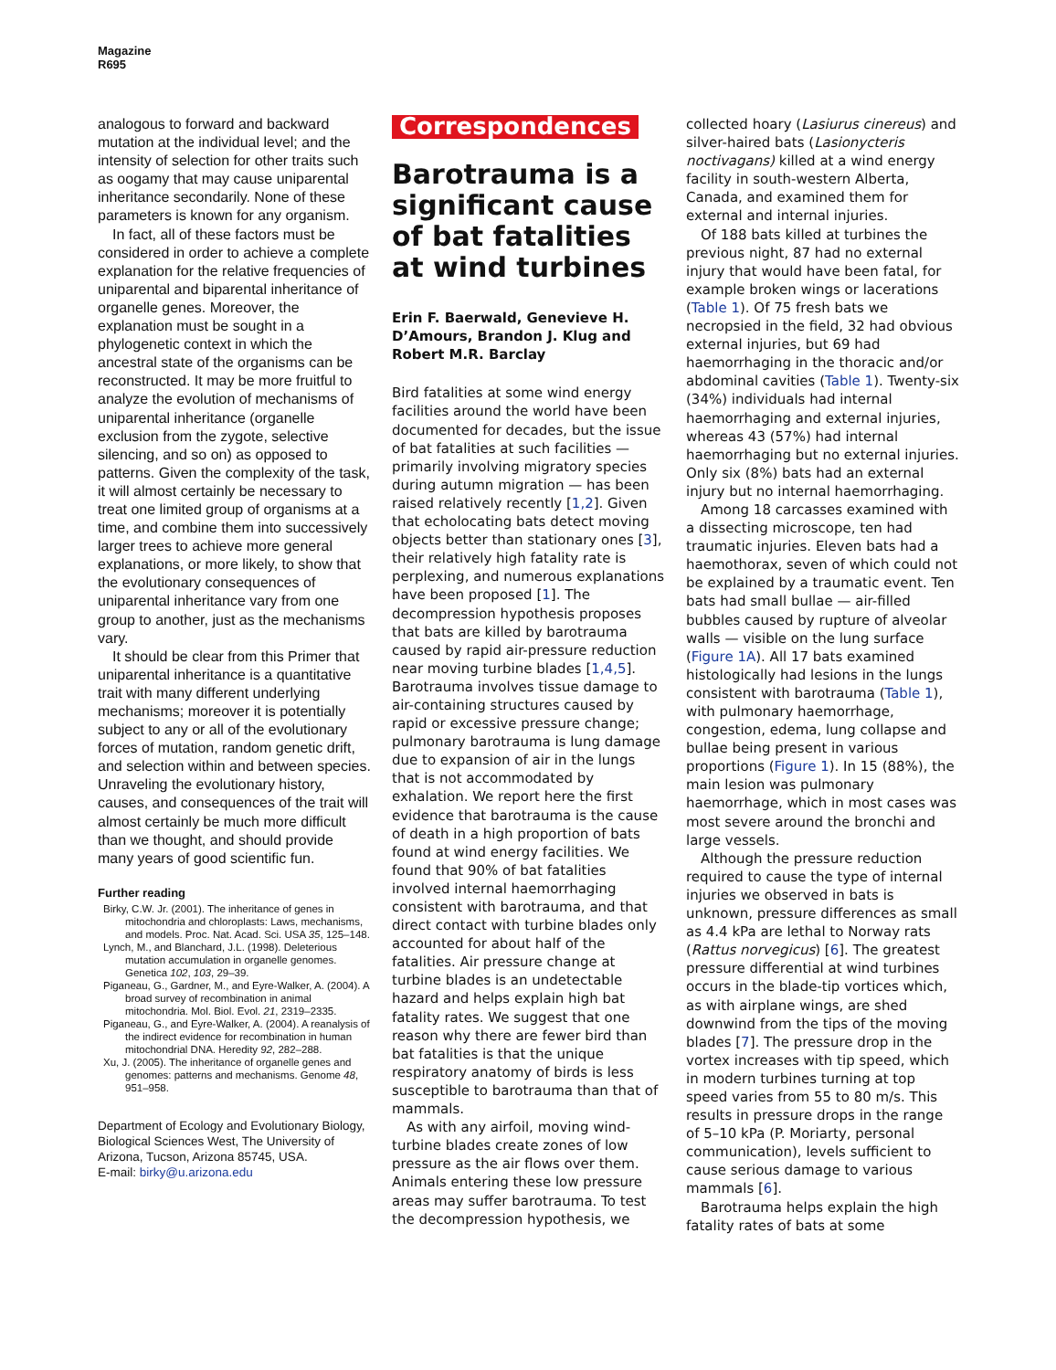Magazine
R695
analogous to forward and backward mutation at the individual level; and the intensity of selection for other traits such as oogamy that may cause uniparental inheritance secondarily. None of these parameters is known for any organism.
In fact, all of these factors must be considered in order to achieve a complete explanation for the relative frequencies of uniparental and biparental inheritance of organelle genes. Moreover, the explanation must be sought in a phylogenetic context in which the ancestral state of the organisms can be reconstructed. It may be more fruitful to analyze the evolution of mechanisms of uniparental inheritance (organelle exclusion from the zygote, selective silencing, and so on) as opposed to patterns. Given the complexity of the task, it will almost certainly be necessary to treat one limited group of organisms at a time, and combine them into successively larger trees to achieve more general explanations, or more likely, to show that the evolutionary consequences of uniparental inheritance vary from one group to another, just as the mechanisms vary.
It should be clear from this Primer that uniparental inheritance is a quantitative trait with many different underlying mechanisms; moreover it is potentially subject to any or all of the evolutionary forces of mutation, random genetic drift, and selection within and between species. Unraveling the evolutionary history, causes, and consequences of the trait will almost certainly be much more difficult than we thought, and should provide many years of good scientific fun.
Further reading
Birky, C.W. Jr. (2001). The inheritance of genes in mitochondria and chloroplasts: Laws, mechanisms, and models. Proc. Nat. Acad. Sci. USA 35, 125–148.
Lynch, M., and Blanchard, J.L. (1998). Deleterious mutation accumulation in organelle genomes. Genetica 102, 103, 29–39.
Piganeau, G., Gardner, M., and Eyre-Walker, A. (2004). A broad survey of recombination in animal mitochondria. Mol. Biol. Evol. 21, 2319–2335.
Piganeau, G., and Eyre-Walker, A. (2004). A reanalysis of the indirect evidence for recombination in human mitochondrial DNA. Heredity 92, 282–288.
Xu, J. (2005). The inheritance of organelle genes and genomes: patterns and mechanisms. Genome 48, 951–958.
Department of Ecology and Evolutionary Biology, Biological Sciences West, The University of Arizona, Tucson, Arizona 85745, USA.
E-mail: birky@u.arizona.edu
Correspondences
Barotrauma is a significant cause of bat fatalities at wind turbines
Erin F. Baerwald, Genevieve H. D’Amours, Brandon J. Klug and Robert M.R. Barclay
Bird fatalities at some wind energy facilities around the world have been documented for decades, but the issue of bat fatalities at such facilities — primarily involving migratory species during autumn migration — has been raised relatively recently [1,2]. Given that echolocating bats detect moving objects better than stationary ones [3], their relatively high fatality rate is perplexing, and numerous explanations have been proposed [1]. The decompression hypothesis proposes that bats are killed by barotrauma caused by rapid air-pressure reduction near moving turbine blades [1,4,5]. Barotrauma involves tissue damage to air-containing structures caused by rapid or excessive pressure change; pulmonary barotrauma is lung damage due to expansion of air in the lungs that is not accommodated by exhalation. We report here the first evidence that barotrauma is the cause of death in a high proportion of bats found at wind energy facilities. We found that 90% of bat fatalities involved internal haemorrhaging consistent with barotrauma, and that direct contact with turbine blades only accounted for about half of the fatalities. Air pressure change at turbine blades is an undetectable hazard and helps explain high bat fatality rates. We suggest that one reason why there are fewer bird than bat fatalities is that the unique respiratory anatomy of birds is less susceptible to barotrauma than that of mammals.
As with any airfoil, moving wind-turbine blades create zones of low pressure as the air flows over them. Animals entering these low pressure areas may suffer barotrauma. To test the decompression hypothesis, we
collected hoary (Lasiurus cinereus) and silver-haired bats (Lasionycteris noctivagans) killed at a wind energy facility in south-western Alberta, Canada, and examined them for external and internal injuries.
Of 188 bats killed at turbines the previous night, 87 had no external injury that would have been fatal, for example broken wings or lacerations (Table 1). Of 75 fresh bats we necropsied in the field, 32 had obvious external injuries, but 69 had haemorrhaging in the thoracic and/or abdominal cavities (Table 1). Twenty-six (34%) individuals had internal haemorrhaging and external injuries, whereas 43 (57%) had internal haemorrhaging but no external injuries. Only six (8%) bats had an external injury but no internal haemorrhaging.
Among 18 carcasses examined with a dissecting microscope, ten had traumatic injuries. Eleven bats had a haemothorax, seven of which could not be explained by a traumatic event. Ten bats had small bullae — air-filled bubbles caused by rupture of alveolar walls — visible on the lung surface (Figure 1A). All 17 bats examined histologically had lesions in the lungs consistent with barotrauma (Table 1), with pulmonary haemorrhage, congestion, edema, lung collapse and bullae being present in various proportions (Figure 1). In 15 (88%), the main lesion was pulmonary haemorrhage, which in most cases was most severe around the bronchi and large vessels.
Although the pressure reduction required to cause the type of internal injuries we observed in bats is unknown, pressure differences as small as 4.4 kPa are lethal to Norway rats (Rattus norvegicus) [6]. The greatest pressure differential at wind turbines occurs in the blade-tip vortices which, as with airplane wings, are shed downwind from the tips of the moving blades [7]. The pressure drop in the vortex increases with tip speed, which in modern turbines turning at top speed varies from 55 to 80 m/s. This results in pressure drops in the range of 5–10 kPa (P. Moriarty, personal communication), levels sufficient to cause serious damage to various mammals [6].
Barotrauma helps explain the high fatality rates of bats at some